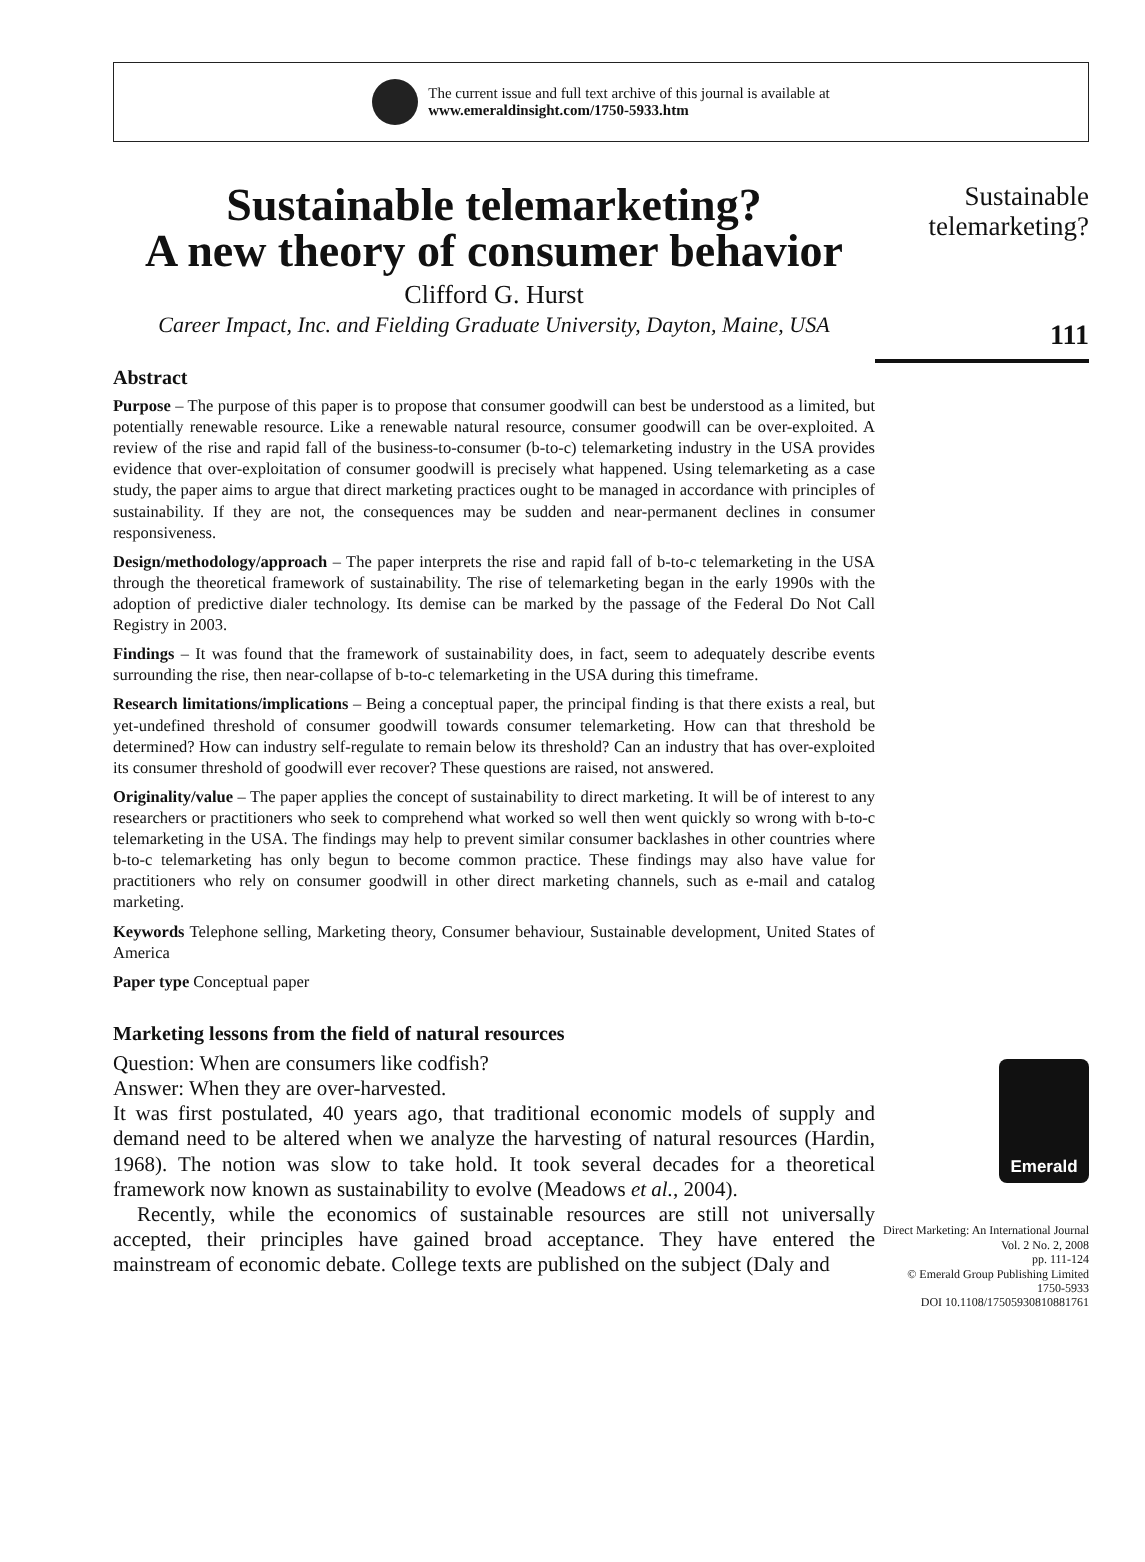The current issue and full text archive of this journal is available at
www.emeraldinsight.com/1750-5933.htm
Sustainable telemarketing?
A new theory of consumer behavior
Clifford G. Hurst
Career Impact, Inc. and Fielding Graduate University, Dayton, Maine, USA
Abstract
Purpose – The purpose of this paper is to propose that consumer goodwill can best be understood as a limited, but potentially renewable resource. Like a renewable natural resource, consumer goodwill can be over-exploited. A review of the rise and rapid fall of the business-to-consumer (b-to-c) telemarketing industry in the USA provides evidence that over-exploitation of consumer goodwill is precisely what happened. Using telemarketing as a case study, the paper aims to argue that direct marketing practices ought to be managed in accordance with principles of sustainability. If they are not, the consequences may be sudden and near-permanent declines in consumer responsiveness.
Design/methodology/approach – The paper interprets the rise and rapid fall of b-to-c telemarketing in the USA through the theoretical framework of sustainability. The rise of telemarketing began in the early 1990s with the adoption of predictive dialer technology. Its demise can be marked by the passage of the Federal Do Not Call Registry in 2003.
Findings – It was found that the framework of sustainability does, in fact, seem to adequately describe events surrounding the rise, then near-collapse of b-to-c telemarketing in the USA during this timeframe.
Research limitations/implications – Being a conceptual paper, the principal finding is that there exists a real, but yet-undefined threshold of consumer goodwill towards consumer telemarketing. How can that threshold be determined? How can industry self-regulate to remain below its threshold? Can an industry that has over-exploited its consumer threshold of goodwill ever recover? These questions are raised, not answered.
Originality/value – The paper applies the concept of sustainability to direct marketing. It will be of interest to any researchers or practitioners who seek to comprehend what worked so well then went quickly so wrong with b-to-c telemarketing in the USA. The findings may help to prevent similar consumer backlashes in other countries where b-to-c telemarketing has only begun to become common practice. These findings may also have value for practitioners who rely on consumer goodwill in other direct marketing channels, such as e-mail and catalog marketing.
Keywords Telephone selling, Marketing theory, Consumer behaviour, Sustainable development, United States of America
Paper type Conceptual paper
Marketing lessons from the field of natural resources
Question: When are consumers like codfish?
Answer: When they are over-harvested.
It was first postulated, 40 years ago, that traditional economic models of supply and demand need to be altered when we analyze the harvesting of natural resources (Hardin, 1968). The notion was slow to take hold. It took several decades for a theoretical framework now known as sustainability to evolve (Meadows et al., 2004).
Recently, while the economics of sustainable resources are still not universally accepted, their principles have gained broad acceptance. They have entered the mainstream of economic debate. College texts are published on the subject (Daly and
Sustainable
telemarketing?
111
Emerald
Direct Marketing: An International Journal
Vol. 2 No. 2, 2008
pp. 111-124
© Emerald Group Publishing Limited
1750-5933
DOI 10.1108/17505930810881761